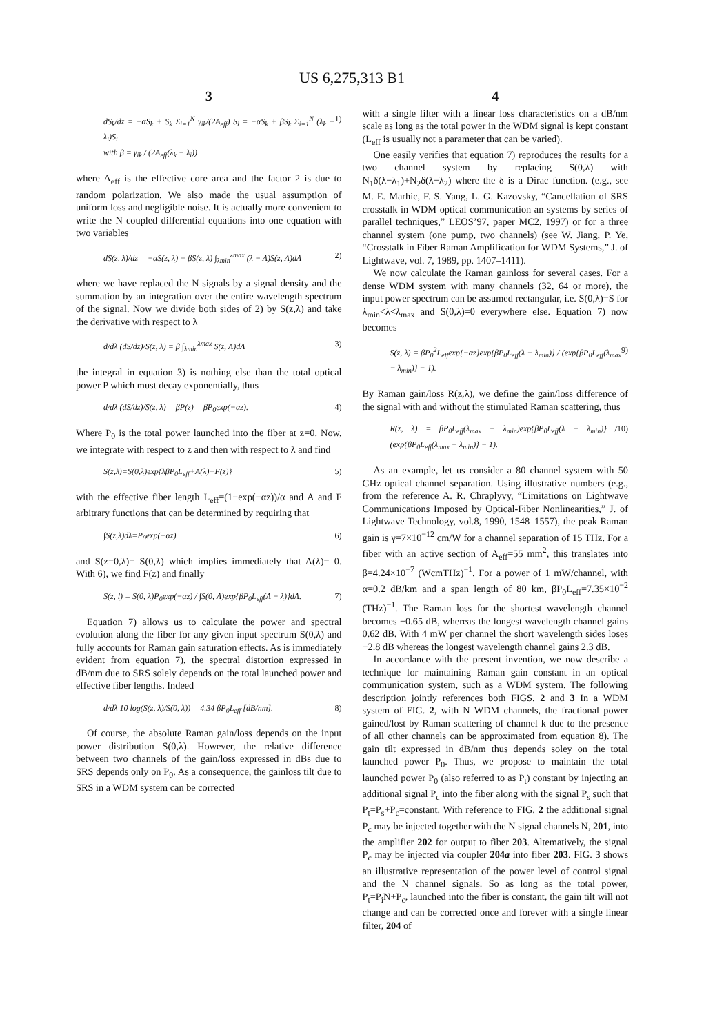US 6,275,313 B1
3
dS<sub>k</sub>/dz = −αS<sub>k</sub> + S<sub>k</sub> Σ<sub>i=1</sub><sup>N</sup> γ<sub>ik</sub>/(2A<sub>eff</sub>) S<sub>i</sub> = −αS<sub>k</sub> + βS<sub>k</sub> Σ<sub>i=1</sub><sup>N</sup> (λ<sub>k</sub> − λ<sub>i</sub>)S<sub>i</sub>
with β = γ<sub>ik</sub> / (2A<sub>eff</sub>(λ<sub>k</sub> − λ<sub>i</sub>)) 1)
where A<sub>eff</sub> is the effective core area and the factor 2 is due to random polarization. We also made the usual assumption of uniform loss and negligible noise. It is actually more convenient to write the N coupled differential equations into one equation with two variables
dS(z, λ)/dz = −αS(z, λ) + βS(z, λ) ∫<sub>λmin</sub><sup>λmax</sup> (λ − Λ)S(z, Λ)dΛ 2)
where we have replaced the N signals by a signal density and the summation by an integration over the entire wavelength spectrum of the signal. Now we divide both sides of 2) by S(z,λ) and take the derivative with respect to λ
d/dλ (dS/dz)/S(z, λ) = β ∫<sub>λmin</sub><sup>λmax</sup> S(z, Λ)dΛ 3)
the integral in equation 3) is nothing else than the total optical power P which must decay exponentially, thus
d/dλ (dS/dz)/S(z, λ) = βP(z) = βP<sub>0</sub>exp(−αz). 4)
Where P<sub>0</sub> is the total power launched into the fiber at z=0. Now, we integrate with respect to z and then with respect to λ and find
S(z,λ)=S(0,λ)exp{λβP<sub>0</sub>L<sub>eff</sub>+A(λ)+F(z)} 5)
with the effective fiber length L<sub>eff</sub>=(1−exp(−αz))/α and A and F arbitrary functions that can be determined by requiring that
∫S(z,λ)dλ=P<sub>0</sub>exp(−αz) 6)
and S(z=0,λ)= S(0,λ) which implies immediately that A(λ)= 0. With 6), we find F(z) and finally
S(z, l) = S(0, λ)P<sub>0</sub>exp(−αz) / ∫S(0, Λ)exp{βP<sub>0</sub>L<sub>eff</sub>(Λ − λ)}dΛ. 7)
Equation 7) allows us to calculate the power and spectral evolution along the fiber for any given input spectrum S(0,λ) and fully accounts for Raman gain saturation effects. As is immediately evident from equation 7), the spectral distortion expressed in dB/nm due to SRS solely depends on the total launched power and effective fiber lengths. Indeed
d/dλ 10 log(S(z, λ)/S(0, λ)) = 4.34 βP<sub>0</sub>L<sub>eff</sub> [dB/nm]. 8)
Of course, the absolute Raman gain/loss depends on the input power distribution S(0,λ). However, the relative difference between two channels of the gain/loss expressed in dBs due to SRS depends only on P<sub>0</sub>. As a consequence, the gainloss tilt due to SRS in a WDM system can be corrected
4
with a single filter with a linear loss characteristics on a dB/nm scale as long as the total power in the WDM signal is kept constant (L<sub>eff</sub> is usually not a parameter that can be varied).
One easily verifies that equation 7) reproduces the results for a two channel system by replacing S(0,λ) with N<sub>1</sub>δ(λ−λ<sub>1</sub>)+N<sub>2</sub>δ(λ−λ<sub>2</sub>) where the δ is a Dirac function. (e.g., see M. E. Marhic, F. S. Yang, L. G. Kazovsky, “Cancellation of SRS crosstalk in WDM optical communication an systems by series of parallel techniques,” LEOS’97, paper MC2, 1997) or for a three channel system (one pump, two channels) (see W. Jiang, P. Ye, “Crosstalk in Fiber Raman Amplification for WDM Systems,” J. of Lightwave, vol. 7, 1989, pp. 1407–1411).
We now calculate the Raman gainloss for several cases. For a dense WDM system with many channels (32, 64 or more), the input power spectrum can be assumed rectangular, i.e. S(0,λ)=S for λ<sub>min</sub><λ<λ<sub>max</sub> and S(0,λ)=0 everywhere else. Equation 7) now becomes
S(z, λ) = βP<sub>0</sub><sup>2</sup>L<sub>eff</sub>exp{−αz}exp{βP<sub>0</sub>L<sub>eff</sub>(λ − λ<sub>min</sub>)} / (exp{βP<sub>0</sub>L<sub>eff</sub>(λ<sub>max</sub> − λ<sub>min</sub>)} − 1). 9)
By Raman gain/loss R(z,λ), we define the gain/loss difference of the signal with and without the stimulated Raman scattering, thus
R(z, λ) = βP<sub>0</sub>L<sub>eff</sub>(λ<sub>max</sub> − λ<sub>min</sub>)exp{βP<sub>0</sub>L<sub>eff</sub>(λ − λ<sub>min</sub>)} / (exp{βP<sub>0</sub>L<sub>eff</sub>(λ<sub>max</sub> − λ<sub>min</sub>)} − 1). 10)
As an example, let us consider a 80 channel system with 50 GHz optical channel separation. Using illustrative numbers (e.g., from the reference A. R. Chraplyvy, “Limitations on Lightwave Communications Imposed by Optical-Fiber Nonlinearities,” J. of Lightwave Technology, vol.8, 1990, 1548–1557), the peak Raman gain is γ=7×10<sup>−12</sup> cm/W for a channel separation of 15 THz. For a fiber with an active section of A<sub>eff</sub>=55 mm<sup>2</sup>, this translates into β=4.24×10<sup>−7</sup> (WcmTHz)<sup>−1</sup>. For a power of 1 mW/channel, with α=0.2 dB/km and a span length of 80 km, βP<sub>0</sub>L<sub>eff</sub>=7.35×10<sup>−2</sup> (THz)<sup>−1</sup>. The Raman loss for the shortest wavelength channel becomes −0.65 dB, whereas the longest wavelength channel gains 0.62 dB. With 4 mW per channel the short wavelength sides loses −2.8 dB whereas the longest wavelength channel gains 2.3 dB.
In accordance with the present invention, we now describe a technique for maintaining Raman gain constant in an optical communication system, such as a WDM system. The following description jointly references both FIGS. 2 and 3 In a WDM system of FIG. 2, with N WDM channels, the fractional power gained/lost by Raman scattering of channel k due to the presence of all other channels can be approximated from equation 8). The gain tilt expressed in dB/nm thus depends soley on the total launched power P<sub>0</sub>. Thus, we propose to maintain the total launched power P<sub>0</sub> (also referred to as P<sub>t</sub>) constant by injecting an additional signal P<sub>c</sub> into the fiber along with the signal P<sub>s</sub> such that P<sub>t</sub>=P<sub>s</sub>+P<sub>c</sub>=constant. With reference to FIG. 2 the additional signal P<sub>c</sub> may be injected together with the N signal channels N, 201, into the amplifier 202 for output to fiber 203. Altematively, the signal P<sub>c</sub> may be injected via coupler 204a into fiber 203. FIG. 3 shows an illustrative representation of the power level of control signal and the N channel signals. So as long as the total power, P<sub>t</sub>=P<sub>i</sub>N+P<sub>c</sub>, launched into the fiber is constant, the gain tilt will not change and can be corrected once and forever with a single linear filter, 204 of